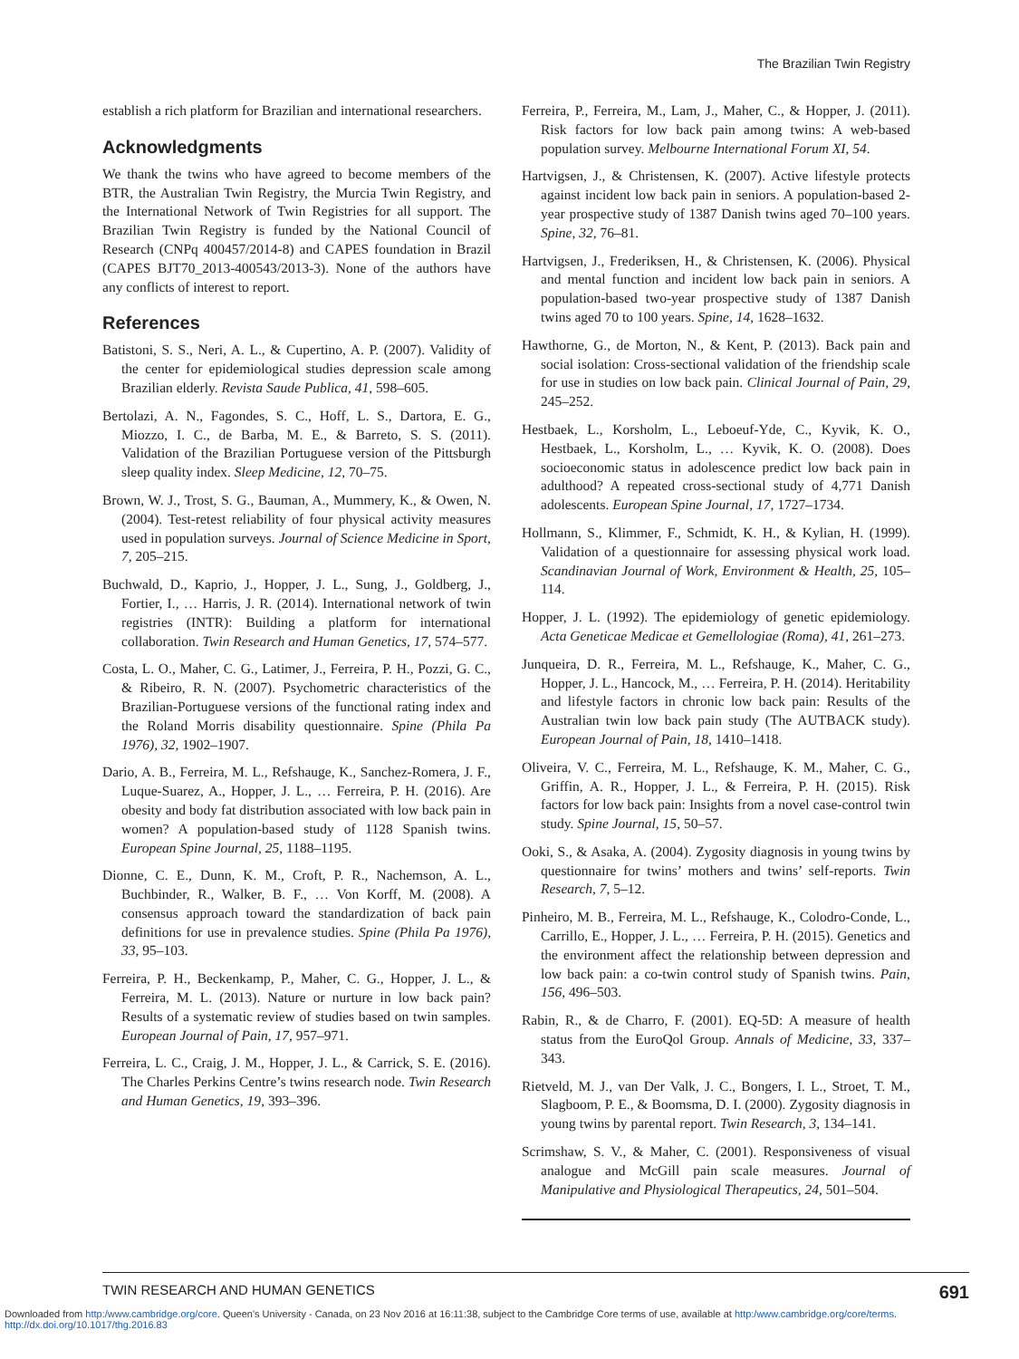The Brazilian Twin Registry
establish a rich platform for Brazilian and international researchers.
Acknowledgments
We thank the twins who have agreed to become members of the BTR, the Australian Twin Registry, the Murcia Twin Registry, and the International Network of Twin Registries for all support. The Brazilian Twin Registry is funded by the National Council of Research (CNPq 400457/2014-8) and CAPES foundation in Brazil (CAPES BJT70_2013-400543/2013-3). None of the authors have any conflicts of interest to report.
References
Batistoni, S. S., Neri, A. L., & Cupertino, A. P. (2007). Validity of the center for epidemiological studies depression scale among Brazilian elderly. Revista Saude Publica, 41, 598–605.
Bertolazi, A. N., Fagondes, S. C., Hoff, L. S., Dartora, E. G., Miozzo, I. C., de Barba, M. E., & Barreto, S. S. (2011). Validation of the Brazilian Portuguese version of the Pittsburgh sleep quality index. Sleep Medicine, 12, 70–75.
Brown, W. J., Trost, S. G., Bauman, A., Mummery, K., & Owen, N. (2004). Test-retest reliability of four physical activity measures used in population surveys. Journal of Science Medicine in Sport, 7, 205–215.
Buchwald, D., Kaprio, J., Hopper, J. L., Sung, J., Goldberg, J., Fortier, I., … Harris, J. R. (2014). International network of twin registries (INTR): Building a platform for international collaboration. Twin Research and Human Genetics, 17, 574–577.
Costa, L. O., Maher, C. G., Latimer, J., Ferreira, P. H., Pozzi, G. C., & Ribeiro, R. N. (2007). Psychometric characteristics of the Brazilian-Portuguese versions of the functional rating index and the Roland Morris disability questionnaire. Spine (Phila Pa 1976), 32, 1902–1907.
Dario, A. B., Ferreira, M. L., Refshauge, K., Sanchez-Romera, J. F., Luque-Suarez, A., Hopper, J. L., … Ferreira, P. H. (2016). Are obesity and body fat distribution associated with low back pain in women? A population-based study of 1128 Spanish twins. European Spine Journal, 25, 1188–1195.
Dionne, C. E., Dunn, K. M., Croft, P. R., Nachemson, A. L., Buchbinder, R., Walker, B. F., … Von Korff, M. (2008). A consensus approach toward the standardization of back pain definitions for use in prevalence studies. Spine (Phila Pa 1976), 33, 95–103.
Ferreira, P. H., Beckenkamp, P., Maher, C. G., Hopper, J. L., & Ferreira, M. L. (2013). Nature or nurture in low back pain? Results of a systematic review of studies based on twin samples. European Journal of Pain, 17, 957–971.
Ferreira, L. C., Craig, J. M., Hopper, J. L., & Carrick, S. E. (2016). The Charles Perkins Centre’s twins research node. Twin Research and Human Genetics, 19, 393–396.
Ferreira, P., Ferreira, M., Lam, J., Maher, C., & Hopper, J. (2011). Risk factors for low back pain among twins: A web-based population survey. Melbourne International Forum XI, 54.
Hartvigsen, J., & Christensen, K. (2007). Active lifestyle protects against incident low back pain in seniors. A population-based 2-year prospective study of 1387 Danish twins aged 70–100 years. Spine, 32, 76–81.
Hartvigsen, J., Frederiksen, H., & Christensen, K. (2006). Physical and mental function and incident low back pain in seniors. A population-based two-year prospective study of 1387 Danish twins aged 70 to 100 years. Spine, 14, 1628–1632.
Hawthorne, G., de Morton, N., & Kent, P. (2013). Back pain and social isolation: Cross-sectional validation of the friendship scale for use in studies on low back pain. Clinical Journal of Pain, 29, 245–252.
Hestbaek, L., Korsholm, L., Leboeuf-Yde, C., Kyvik, K. O., Hestbaek, L., Korsholm, L., … Kyvik, K. O. (2008). Does socioeconomic status in adolescence predict low back pain in adulthood? A repeated cross-sectional study of 4,771 Danish adolescents. European Spine Journal, 17, 1727–1734.
Hollmann, S., Klimmer, F., Schmidt, K. H., & Kylian, H. (1999). Validation of a questionnaire for assessing physical work load. Scandinavian Journal of Work, Environment & Health, 25, 105–114.
Hopper, J. L. (1992). The epidemiology of genetic epidemiology. Acta Geneticae Medicae et Gemellologiae (Roma), 41, 261–273.
Junqueira, D. R., Ferreira, M. L., Refshauge, K., Maher, C. G., Hopper, J. L., Hancock, M., … Ferreira, P. H. (2014). Heritability and lifestyle factors in chronic low back pain: Results of the Australian twin low back pain study (The AUTBACK study). European Journal of Pain, 18, 1410–1418.
Oliveira, V. C., Ferreira, M. L., Refshauge, K. M., Maher, C. G., Griffin, A. R., Hopper, J. L., & Ferreira, P. H. (2015). Risk factors for low back pain: Insights from a novel case-control twin study. Spine Journal, 15, 50–57.
Ooki, S., & Asaka, A. (2004). Zygosity diagnosis in young twins by questionnaire for twins’ mothers and twins’ self-reports. Twin Research, 7, 5–12.
Pinheiro, M. B., Ferreira, M. L., Refshauge, K., Colodro-Conde, L., Carrillo, E., Hopper, J. L., … Ferreira, P. H. (2015). Genetics and the environment affect the relationship between depression and low back pain: a co-twin control study of Spanish twins. Pain, 156, 496–503.
Rabin, R., & de Charro, F. (2001). EQ-5D: A measure of health status from the EuroQol Group. Annals of Medicine, 33, 337–343.
Rietveld, M. J., van Der Valk, J. C., Bongers, I. L., Stroet, T. M., Slagboom, P. E., & Boomsma, D. I. (2000). Zygosity diagnosis in young twins by parental report. Twin Research, 3, 134–141.
Scrimshaw, S. V., & Maher, C. (2001). Responsiveness of visual analogue and McGill pain scale measures. Journal of Manipulative and Physiological Therapeutics, 24, 501–504.
TWIN RESEARCH AND HUMAN GENETICS 691
Downloaded from http:/www.cambridge.org/core. Queen's University - Canada, on 23 Nov 2016 at 16:11:38, subject to the Cambridge Core terms of use, available at http:/www.cambridge.org/core/terms.
http://dx.doi.org/10.1017/thg.2016.83